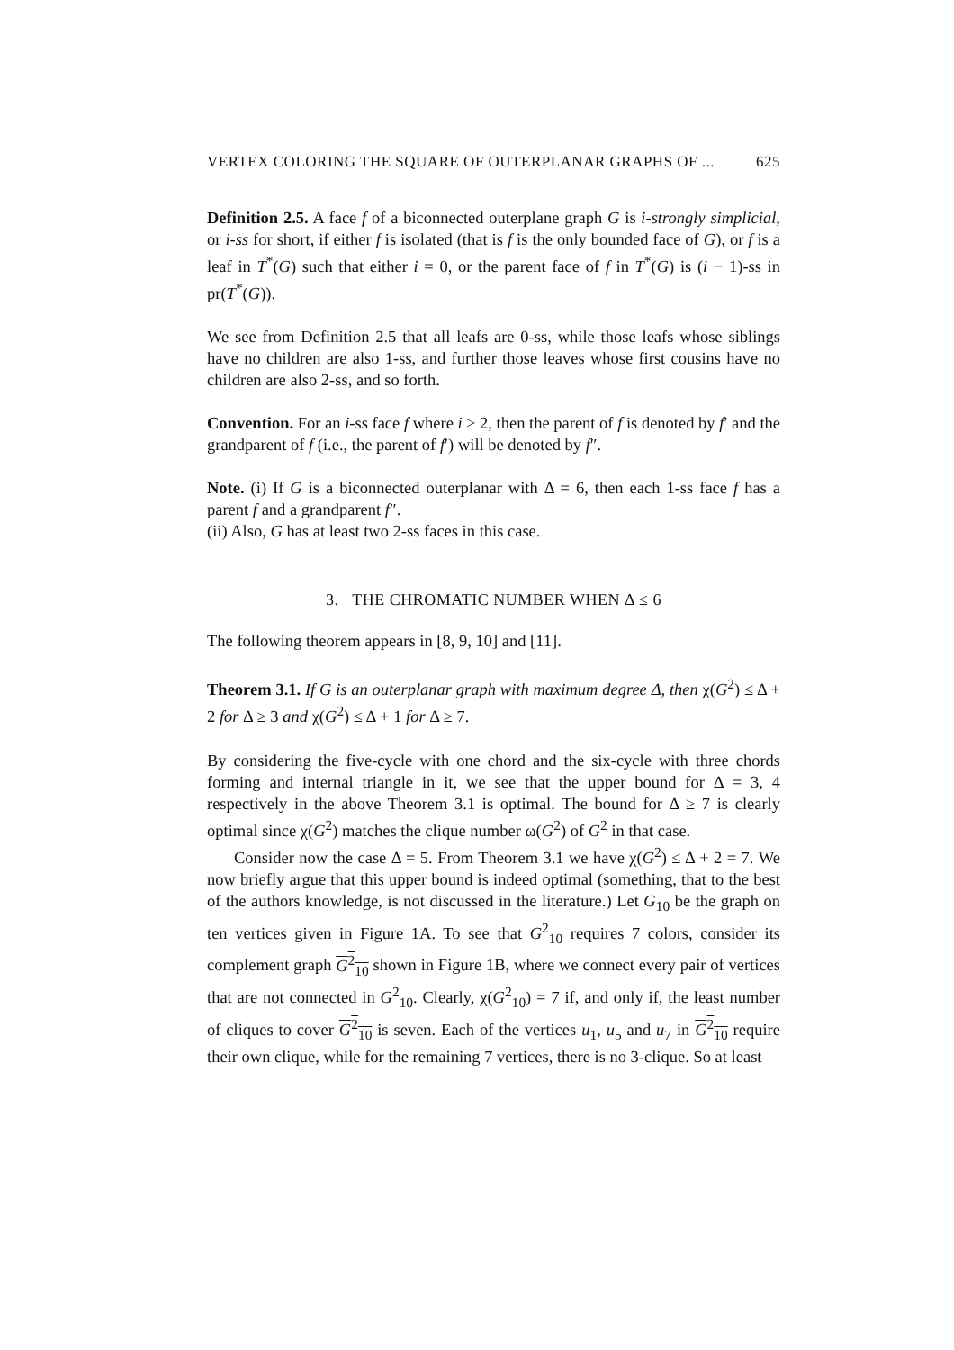VERTEX COLORING THE SQUARE OF OUTERPLANAR GRAPHS OF ... 625
Definition 2.5. A face f of a biconnected outerplane graph G is i-strongly simplicial, or i-ss for short, if either f is isolated (that is f is the only bounded face of G), or f is a leaf in T<sup>*</sup>(G) such that either i = 0, or the parent face of f in T<sup>*</sup>(G) is (i − 1)-ss in pr(T<sup>*</sup>(G)).
We see from Definition 2.5 that all leafs are 0-ss, while those leafs whose siblings have no children are also 1-ss, and further those leaves whose first cousins have no children are also 2-ss, and so forth.
Convention. For an i-ss face f where i ≥ 2, then the parent of f is denoted by f′ and the grandparent of f (i.e., the parent of f′) will be denoted by f″.
Note. (i) If G is a biconnected outerplanar with Δ = 6, then each 1-ss face f has a parent f and a grandparent f″.
(ii) Also, G has at least two 2-ss faces in this case.
3. THE CHROMATIC NUMBER WHEN Δ ≤ 6
The following theorem appears in [8, 9, 10] and [11].
Theorem 3.1. If G is an outerplanar graph with maximum degree Δ, then χ(G<sup>2</sup>) ≤ Δ + 2 for Δ ≥ 3 and χ(G<sup>2</sup>) ≤ Δ + 1 for Δ ≥ 7.
By considering the five-cycle with one chord and the six-cycle with three chords forming and internal triangle in it, we see that the upper bound for Δ = 3, 4 respectively in the above Theorem 3.1 is optimal. The bound for Δ ≥ 7 is clearly optimal since χ(G<sup>2</sup>) matches the clique number ω(G<sup>2</sup>) of G<sup>2</sup> in that case.
Consider now the case Δ = 5. From Theorem 3.1 we have χ(G<sup>2</sup>) ≤ Δ + 2 = 7. We now briefly argue that this upper bound is indeed optimal (something, that to the best of the authors knowledge, is not discussed in the literature.) Let G<sub>10</sub> be the graph on ten vertices given in Figure 1A. To see that G<sup>2</sup><sub>10</sub> requires 7 colors, consider its complement graph G<sup>2</sup><sub>10</sub> shown in Figure 1B, where we connect every pair of vertices that are not connected in G<sup>2</sup><sub>10</sub>. Clearly, χ(G<sup>2</sup><sub>10</sub>) = 7 if, and only if, the least number of cliques to cover G<sup>2</sup><sub>10</sub> is seven. Each of the vertices u<sub>1</sub>, u<sub>5</sub> and u<sub>7</sub> in G<sup>2</sup><sub>10</sub> require their own clique, while for the remaining 7 vertices, there is no 3-clique. So at least